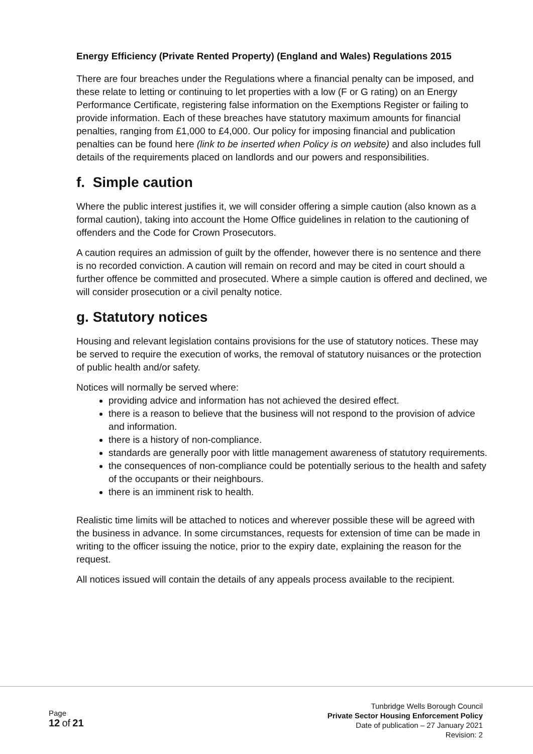Energy Efficiency (Private Rented Property) (England and Wales) Regulations 2015
There are four breaches under the Regulations where a financial penalty can be imposed, and these relate to letting or continuing to let properties with a low (F or G rating) on an Energy Performance Certificate, registering false information on the Exemptions Register or failing to provide information. Each of these breaches have statutory maximum amounts for financial penalties, ranging from £1,000 to £4,000. Our policy for imposing financial and publication penalties can be found here (link to be inserted when Policy is on website) and also includes full details of the requirements placed on landlords and our powers and responsibilities.
f. Simple caution
Where the public interest justifies it, we will consider offering a simple caution (also known as a formal caution), taking into account the Home Office guidelines in relation to the cautioning of offenders and the Code for Crown Prosecutors.
A caution requires an admission of guilt by the offender, however there is no sentence and there is no recorded conviction. A caution will remain on record and may be cited in court should a further offence be committed and prosecuted. Where a simple caution is offered and declined, we will consider prosecution or a civil penalty notice.
g. Statutory notices
Housing and relevant legislation contains provisions for the use of statutory notices. These may be served to require the execution of works, the removal of statutory nuisances or the protection of public health and/or safety.
Notices will normally be served where:
providing advice and information has not achieved the desired effect.
there is a reason to believe that the business will not respond to the provision of advice and information.
there is a history of non-compliance.
standards are generally poor with little management awareness of statutory requirements.
the consequences of non-compliance could be potentially serious to the health and safety of the occupants or their neighbours.
there is an imminent risk to health.
Realistic time limits will be attached to notices and wherever possible these will be agreed with the business in advance. In some circumstances, requests for extension of time can be made in writing to the officer issuing the notice, prior to the expiry date, explaining the reason for the request.
All notices issued will contain the details of any appeals process available to the recipient.
Page
12 of 21
Tunbridge Wells Borough Council
Private Sector Housing Enforcement Policy
Date of publication – 27 January 2021
Revision: 2